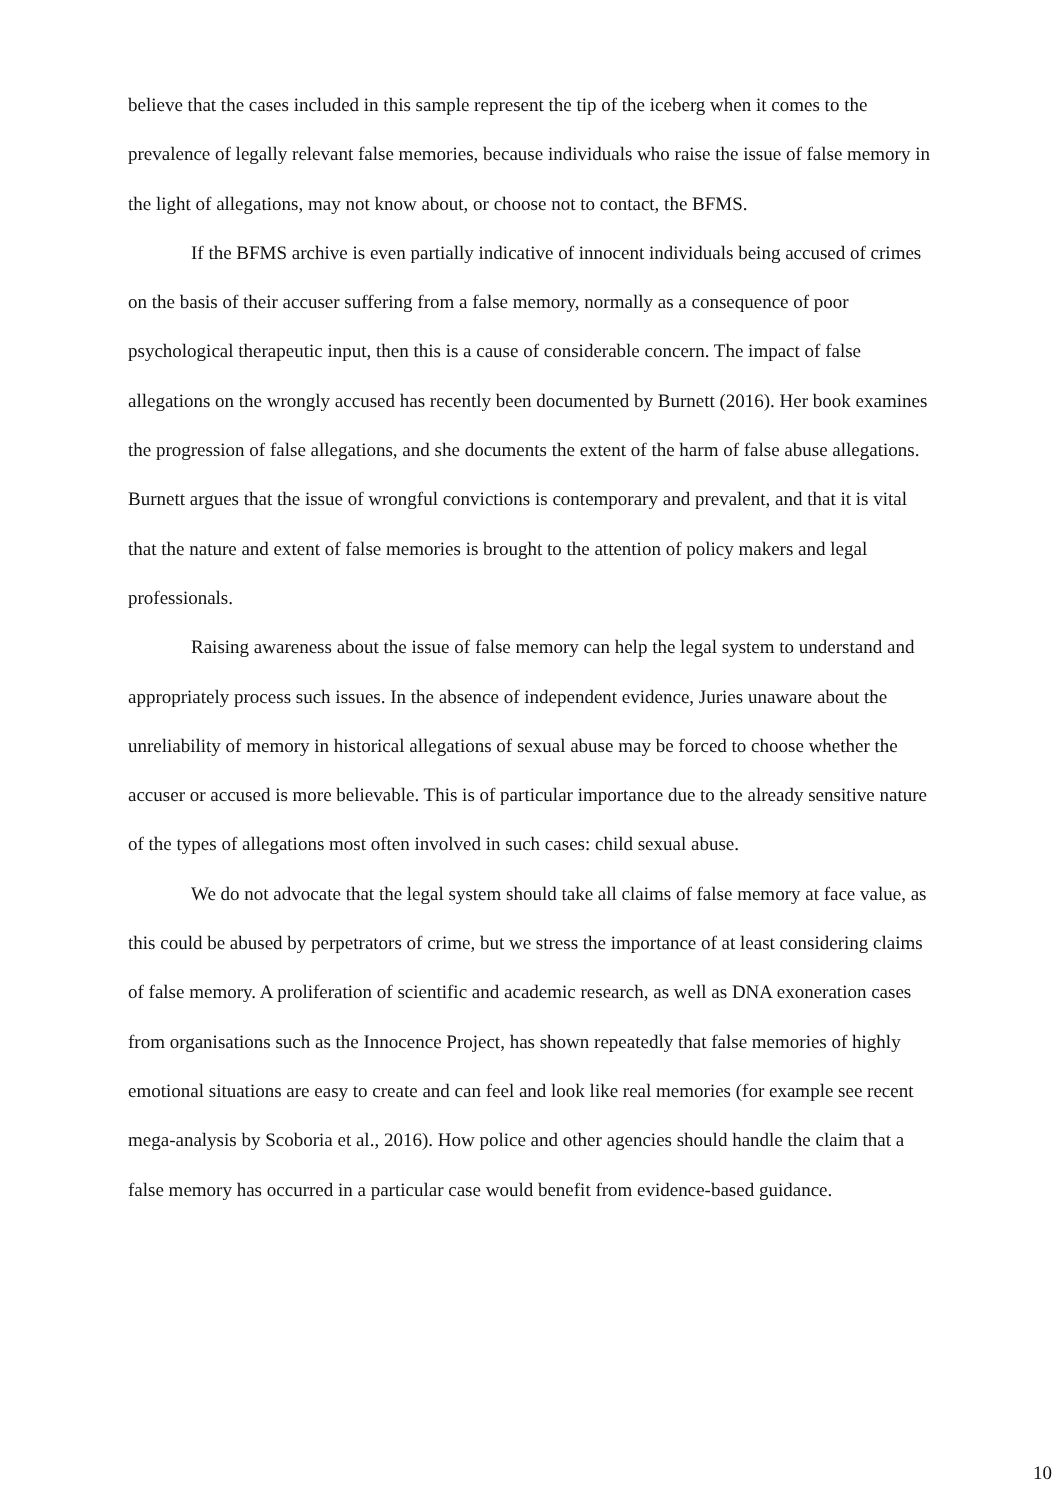believe that the cases included in this sample represent the tip of the iceberg when it comes to the prevalence of legally relevant false memories, because individuals who raise the issue of false memory in the light of allegations, may not know about, or choose not to contact, the BFMS.
If the BFMS archive is even partially indicative of innocent individuals being accused of crimes on the basis of their accuser suffering from a false memory, normally as a consequence of poor psychological therapeutic input, then this is a cause of considerable concern. The impact of false allegations on the wrongly accused has recently been documented by Burnett (2016). Her book examines the progression of false allegations, and she documents the extent of the harm of false abuse allegations. Burnett argues that the issue of wrongful convictions is contemporary and prevalent, and that it is vital that the nature and extent of false memories is brought to the attention of policy makers and legal professionals.
Raising awareness about the issue of false memory can help the legal system to understand and appropriately process such issues. In the absence of independent evidence, Juries unaware about the unreliability of memory in historical allegations of sexual abuse may be forced to choose whether the accuser or accused is more believable. This is of particular importance due to the already sensitive nature of the types of allegations most often involved in such cases: child sexual abuse.
We do not advocate that the legal system should take all claims of false memory at face value, as this could be abused by perpetrators of crime, but we stress the importance of at least considering claims of false memory. A proliferation of scientific and academic research, as well as DNA exoneration cases from organisations such as the Innocence Project, has shown repeatedly that false memories of highly emotional situations are easy to create and can feel and look like real memories (for example see recent mega-analysis by Scoboria et al., 2016). How police and other agencies should handle the claim that a false memory has occurred in a particular case would benefit from evidence-based guidance.
10